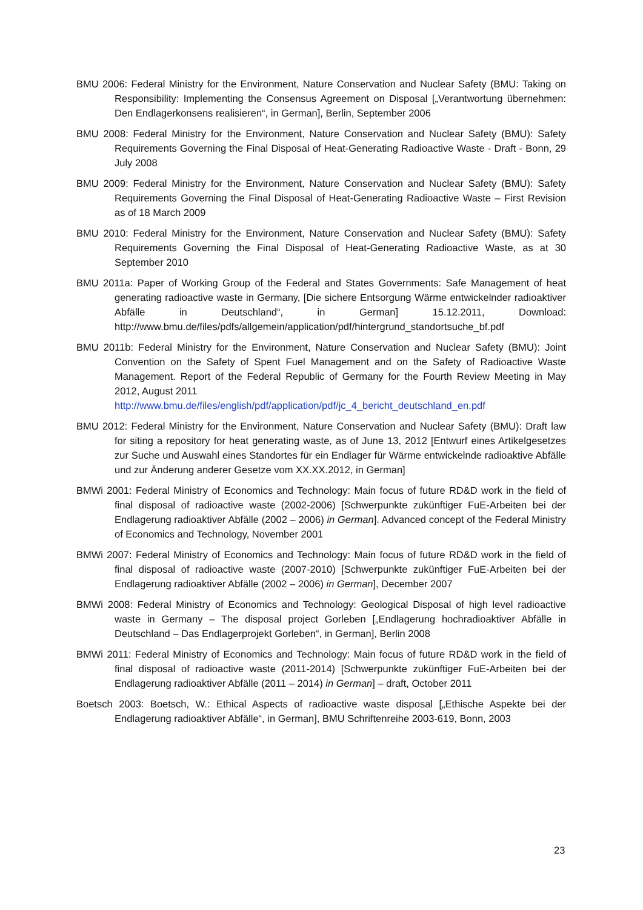BMU 2006: Federal Ministry for the Environment, Nature Conservation and Nuclear Safety (BMU: Taking on Responsibility: Implementing the Consensus Agreement on Disposal [„Verantwortung übernehmen: Den Endlagerkonsens realisieren“, in German], Berlin, September 2006
BMU 2008: Federal Ministry for the Environment, Nature Conservation and Nuclear Safety (BMU): Safety Requirements Governing the Final Disposal of Heat-Generating Radioactive Waste - Draft - Bonn, 29 July 2008
BMU 2009: Federal Ministry for the Environment, Nature Conservation and Nuclear Safety (BMU): Safety Requirements Governing the Final Disposal of Heat-Generating Radioactive Waste – First Revision as of 18 March 2009
BMU 2010: Federal Ministry for the Environment, Nature Conservation and Nuclear Safety (BMU): Safety Requirements Governing the Final Disposal of Heat-Generating Radioactive Waste, as at 30 September 2010
BMU 2011a: Paper of Working Group of the Federal and States Governments: Safe Management of heat generating radioactive waste in Germany, [Die sichere Entsorgung Wärme entwickelnder radioaktiver Abfälle in Deutschland“, in German] 15.12.2011, Download: http://www.bmu.de/files/pdfs/allgemein/application/pdf/hintergrund_standortsuche_bf.pdf
BMU 2011b: Federal Ministry for the Environment, Nature Conservation and Nuclear Safety (BMU): Joint Convention on the Safety of Spent Fuel Management and on the Safety of Radioactive Waste Management. Report of the Federal Republic of Germany for the Fourth Review Meeting in May 2012, August 2011
http://www.bmu.de/files/english/pdf/application/pdf/jc_4_bericht_deutschland_en.pdf
BMU 2012: Federal Ministry for the Environment, Nature Conservation and Nuclear Safety (BMU): Draft law for siting a repository for heat generating waste, as of June 13, 2012 [Entwurf eines Artikelgesetzes zur Suche und Auswahl eines Standortes für ein Endlager für Wärme entwickelnde radioaktive Abfälle und zur Änderung anderer Gesetze vom XX.XX.2012, in German]
BMWi 2001: Federal Ministry of Economics and Technology: Main focus of future RD&D work in the field of final disposal of radioactive waste (2002-2006) [Schwerpunkte zukünftiger FuE-Arbeiten bei der Endlagerung radioaktiver Abfälle (2002 – 2006) in German]. Advanced concept of the Federal Ministry of Economics and Technology, November 2001
BMWi 2007: Federal Ministry of Economics and Technology: Main focus of future RD&D work in the field of final disposal of radioactive waste (2007-2010) [Schwerpunkte zukünftiger FuE-Arbeiten bei der Endlagerung radioaktiver Abfälle (2002 – 2006) in German], December 2007
BMWi 2008: Federal Ministry of Economics and Technology: Geological Disposal of high level radioactive waste in Germany – The disposal project Gorleben [„Endlagerung hochradioaktiver Abfälle in Deutschland – Das Endlagerprojekt Gorleben“, in German], Berlin 2008
BMWi 2011: Federal Ministry of Economics and Technology: Main focus of future RD&D work in the field of final disposal of radioactive waste (2011-2014) [Schwerpunkte zukünftiger FuE-Arbeiten bei der Endlagerung radioaktiver Abfälle (2011 – 2014) in German] – draft, October 2011
Boetsch 2003: Boetsch, W.: Ethical Aspects of radioactive waste disposal [„Ethische Aspekte bei der Endlagerung radioaktiver Abfälle“, in German], BMU Schriftenreihe 2003-619, Bonn, 2003
23